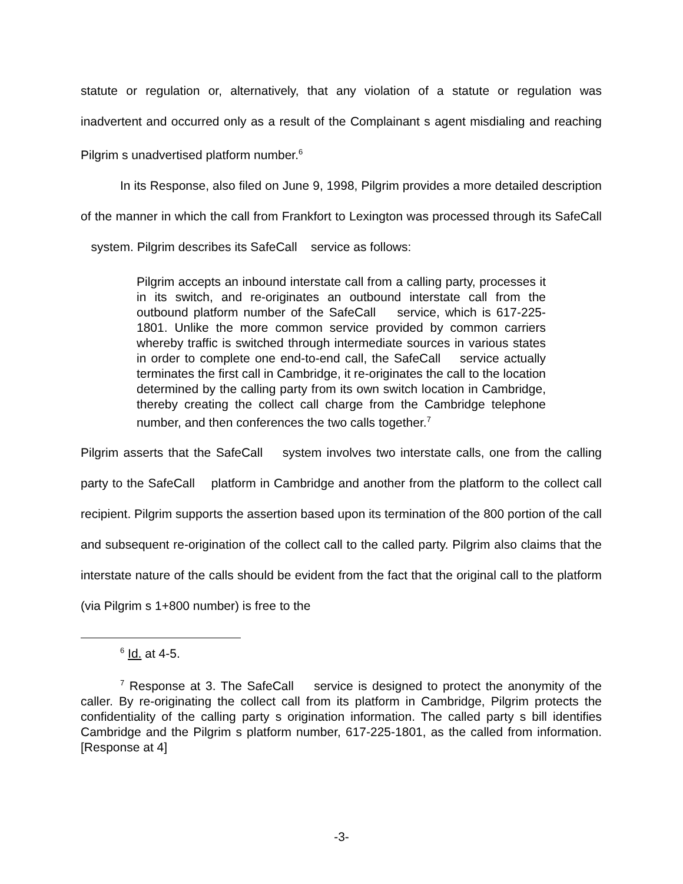statute or regulation or, alternatively, that any violation of a statute or regulation was inadvertent and occurred only as a result of the Complainant s agent misdialing and reaching Pilgrim s unadvertised platform number.<sup>6</sup>
In its Response, also filed on June 9, 1998, Pilgrim provides a more detailed description of the manner in which the call from Frankfort to Lexington was processed through its SafeCall system. Pilgrim describes its SafeCall service as follows:
Pilgrim accepts an inbound interstate call from a calling party, processes it in its switch, and re-originates an outbound interstate call from the outbound platform number of the SafeCall service, which is 617-225-1801. Unlike the more common service provided by common carriers whereby traffic is switched through intermediate sources in various states in order to complete one end-to-end call, the SafeCall service actually terminates the first call in Cambridge, it re-originates the call to the location determined by the calling party from its own switch location in Cambridge, thereby creating the collect call charge from the Cambridge telephone number, and then conferences the two calls together.<sup>7</sup>
Pilgrim asserts that the SafeCall system involves two interstate calls, one from the calling party to the SafeCall platform in Cambridge and another from the platform to the collect call recipient. Pilgrim supports the assertion based upon its termination of the 800 portion of the call and subsequent re-origination of the collect call to the called party. Pilgrim also claims that the interstate nature of the calls should be evident from the fact that the original call to the platform (via Pilgrim s 1+800 number) is free to the
<sup>6</sup> Id. at 4-5.
<sup>7</sup> Response at 3. The SafeCall service is designed to protect the anonymity of the caller. By re-originating the collect call from its platform in Cambridge, Pilgrim protects the confidentiality of the calling party s origination information. The called party s bill identifies Cambridge and the Pilgrim s platform number, 617-225-1801, as the called from information. [Response at 4]
-3-